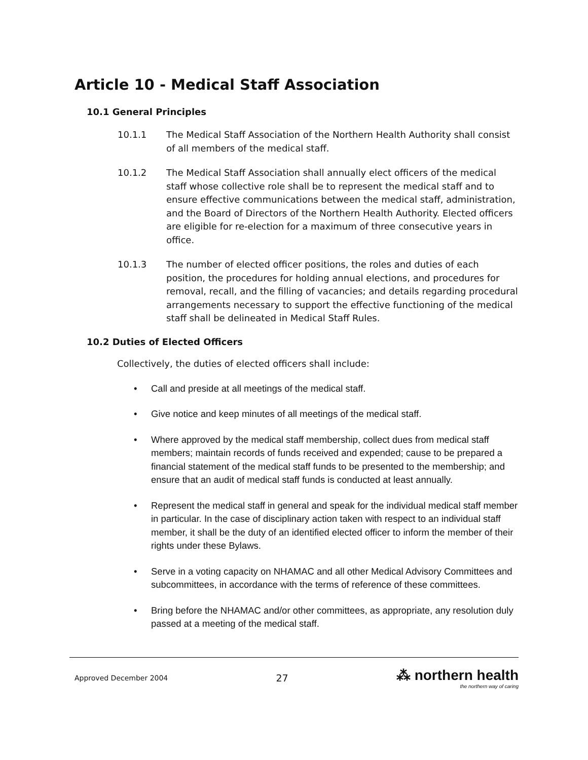Article 10 - Medical Staff Association
10.1 General Principles
10.1.1 The Medical Staff Association of the Northern Health Authority shall consist of all members of the medical staff.
10.1.2 The Medical Staff Association shall annually elect officers of the medical staff whose collective role shall be to represent the medical staff and to ensure effective communications between the medical staff, administration, and the Board of Directors of the Northern Health Authority. Elected officers are eligible for re-election for a maximum of three consecutive years in office.
10.1.3 The number of elected officer positions, the roles and duties of each position, the procedures for holding annual elections, and procedures for removal, recall, and the filling of vacancies; and details regarding procedural arrangements necessary to support the effective functioning of the medical staff shall be delineated in Medical Staff Rules.
10.2 Duties of Elected Officers
Collectively, the duties of elected officers shall include:
• Call and preside at all meetings of the medical staff.
• Give notice and keep minutes of all meetings of the medical staff.
• Where approved by the medical staff membership, collect dues from medical staff members; maintain records of funds received and expended; cause to be prepared a financial statement of the medical staff funds to be presented to the membership; and ensure that an audit of medical staff funds is conducted at least annually.
• Represent the medical staff in general and speak for the individual medical staff member in particular. In the case of disciplinary action taken with respect to an individual staff member, it shall be the duty of an identified elected officer to inform the member of their rights under these Bylaws.
• Serve in a voting capacity on NHAMAC and all other Medical Advisory Committees and subcommittees, in accordance with the terms of reference of these committees.
• Bring before the NHAMAC and/or other committees, as appropriate, any resolution duly passed at a meeting of the medical staff.
Approved December 2004 27 ⁂ northern health
the northern way of caring